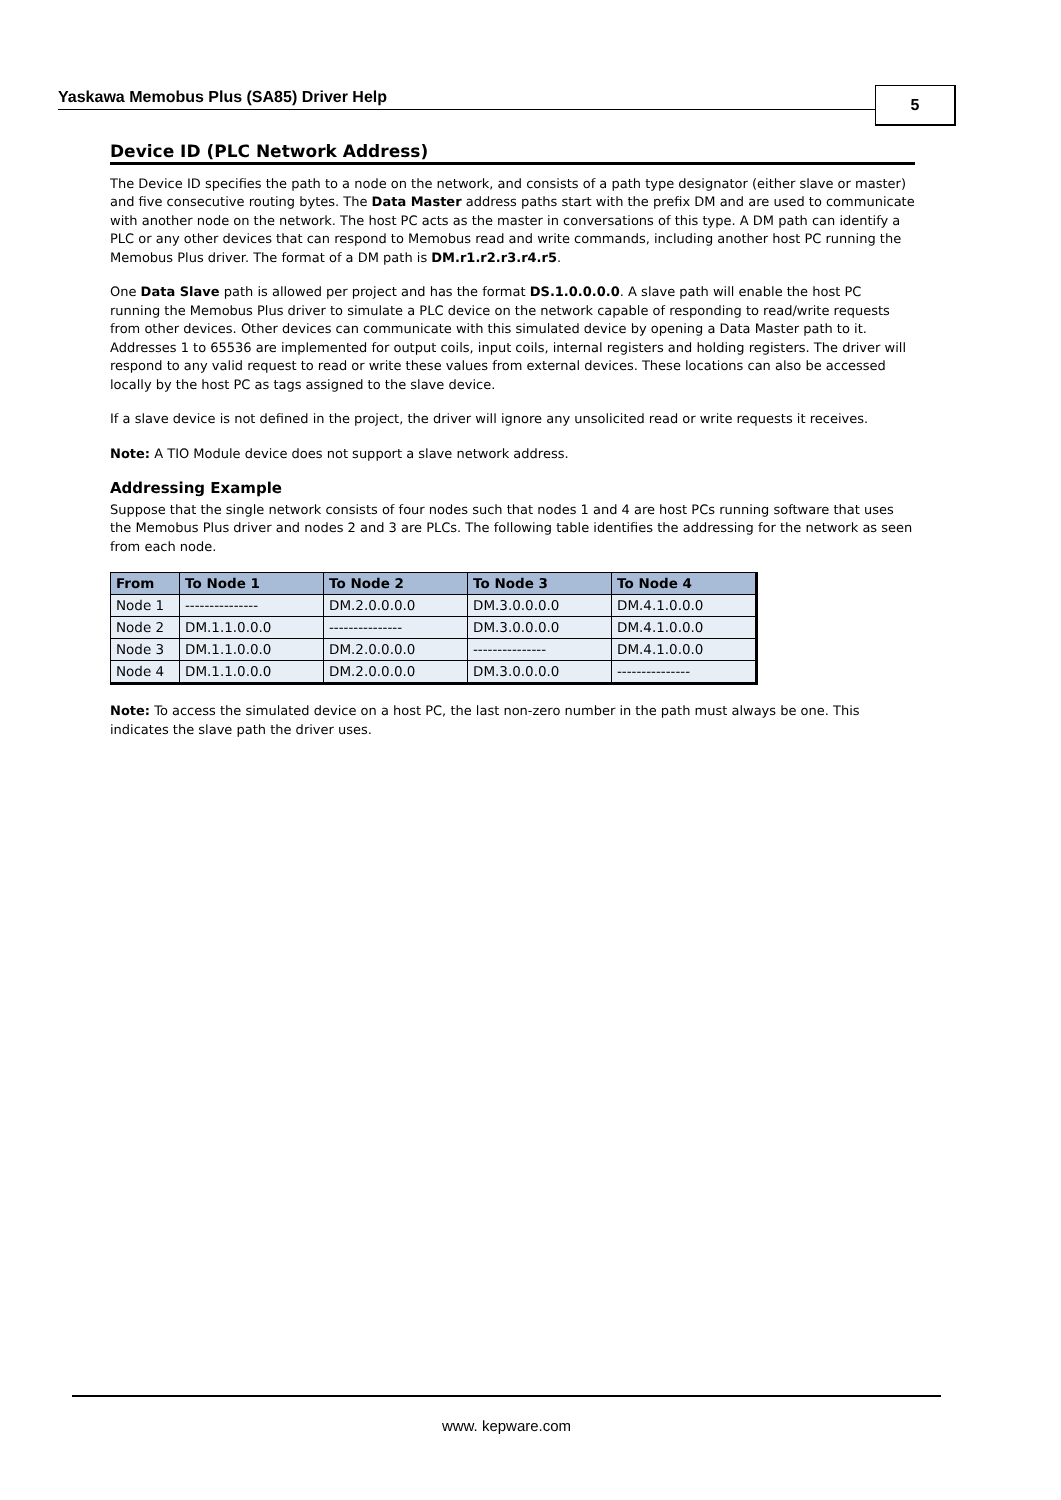Yaskawa Memobus Plus (SA85) Driver Help 5
Device ID (PLC Network Address)
The Device ID specifies the path to a node on the network, and consists of a path type designator (either slave or master) and five consecutive routing bytes. The Data Master address paths start with the prefix DM and are used to communicate with another node on the network. The host PC acts as the master in conversations of this type. A DM path can identify a PLC or any other devices that can respond to Memobus read and write commands, including another host PC running the Memobus Plus driver. The format of a DM path is DM.r1.r2.r3.r4.r5.
One Data Slave path is allowed per project and has the format DS.1.0.0.0.0. A slave path will enable the host PC running the Memobus Plus driver to simulate a PLC device on the network capable of responding to read/write requests from other devices. Other devices can communicate with this simulated device by opening a Data Master path to it. Addresses 1 to 65536 are implemented for output coils, input coils, internal registers and holding registers. The driver will respond to any valid request to read or write these values from external devices. These locations can also be accessed locally by the host PC as tags assigned to the slave device.
If a slave device is not defined in the project, the driver will ignore any unsolicited read or write requests it receives.
Note: A TIO Module device does not support a slave network address.
Addressing Example
Suppose that the single network consists of four nodes such that nodes 1 and 4 are host PCs running software that uses the Memobus Plus driver and nodes 2 and 3 are PLCs. The following table identifies the addressing for the network as seen from each node.
| From | To Node 1 | To Node 2 | To Node 3 | To Node 4 |
| --- | --- | --- | --- | --- |
| Node 1 | --------------- | DM.2.0.0.0.0 | DM.3.0.0.0.0 | DM.4.1.0.0.0 |
| Node 2 | DM.1.1.0.0.0 | --------------- | DM.3.0.0.0.0 | DM.4.1.0.0.0 |
| Node 3 | DM.1.1.0.0.0 | DM.2.0.0.0.0 | --------------- | DM.4.1.0.0.0 |
| Node 4 | DM.1.1.0.0.0 | DM.2.0.0.0.0 | DM.3.0.0.0.0 | --------------- |
Note: To access the simulated device on a host PC, the last non-zero number in the path must always be one. This indicates the slave path the driver uses.
www. kepware.com